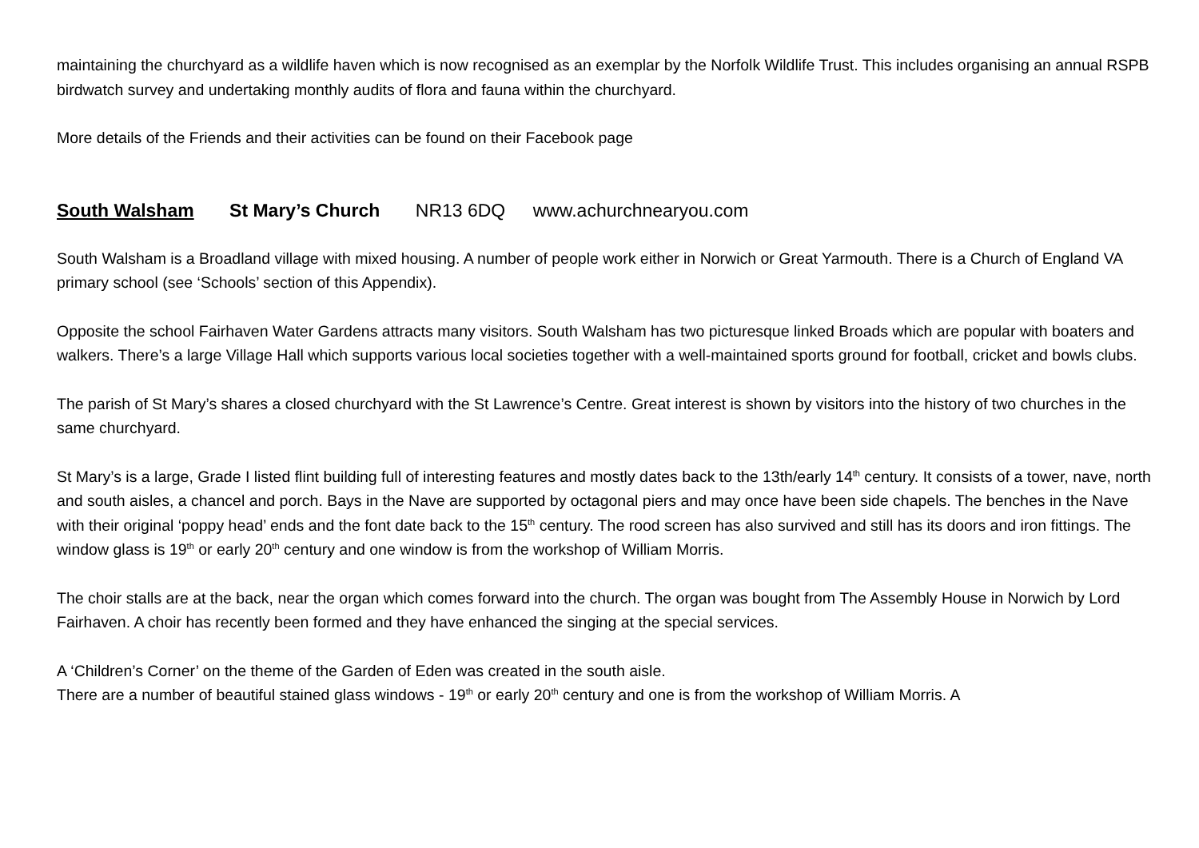maintaining the churchyard as a wildlife haven which is now recognised as an exemplar by the Norfolk Wildlife Trust. This includes organising an annual RSPB birdwatch survey and undertaking monthly audits of flora and fauna within the churchyard.
More details of the Friends and their activities can be found on their Facebook page
South Walsham St Mary’s Church NR13 6DQ www.achurchnearyou.com
South Walsham is a Broadland village with mixed housing. A number of people work either in Norwich or Great Yarmouth. There is a Church of England VA primary school (see ‘Schools’ section of this Appendix).
Opposite the school Fairhaven Water Gardens attracts many visitors. South Walsham has two picturesque linked Broads which are popular with boaters and walkers. There’s a large Village Hall which supports various local societies together with a well-maintained sports ground for football, cricket and bowls clubs.
The parish of St Mary’s shares a closed churchyard with the St Lawrence’s Centre. Great interest is shown by visitors into the history of two churches in the same churchyard.
St Mary’s is a large, Grade I listed flint building full of interesting features and mostly dates back to the 13th/early 14<sup>th</sup> century. It consists of a tower, nave, north and south aisles, a chancel and porch. Bays in the Nave are supported by octagonal piers and may once have been side chapels. The benches in the Nave with their original ‘poppy head’ ends and the font date back to the 15<sup>th</sup> century. The rood screen has also survived and still has its doors and iron fittings. The window glass is 19<sup>th</sup> or early 20<sup>th</sup> century and one window is from the workshop of William Morris.
The choir stalls are at the back, near the organ which comes forward into the church. The organ was bought from The Assembly House in Norwich by Lord Fairhaven. A choir has recently been formed and they have enhanced the singing at the special services.
A ‘Children’s Corner’ on the theme of the Garden of Eden was created in the south aisle.
There are a number of beautiful stained glass windows - 19<sup>th</sup> or early 20<sup>th</sup> century and one is from the workshop of William Morris. A